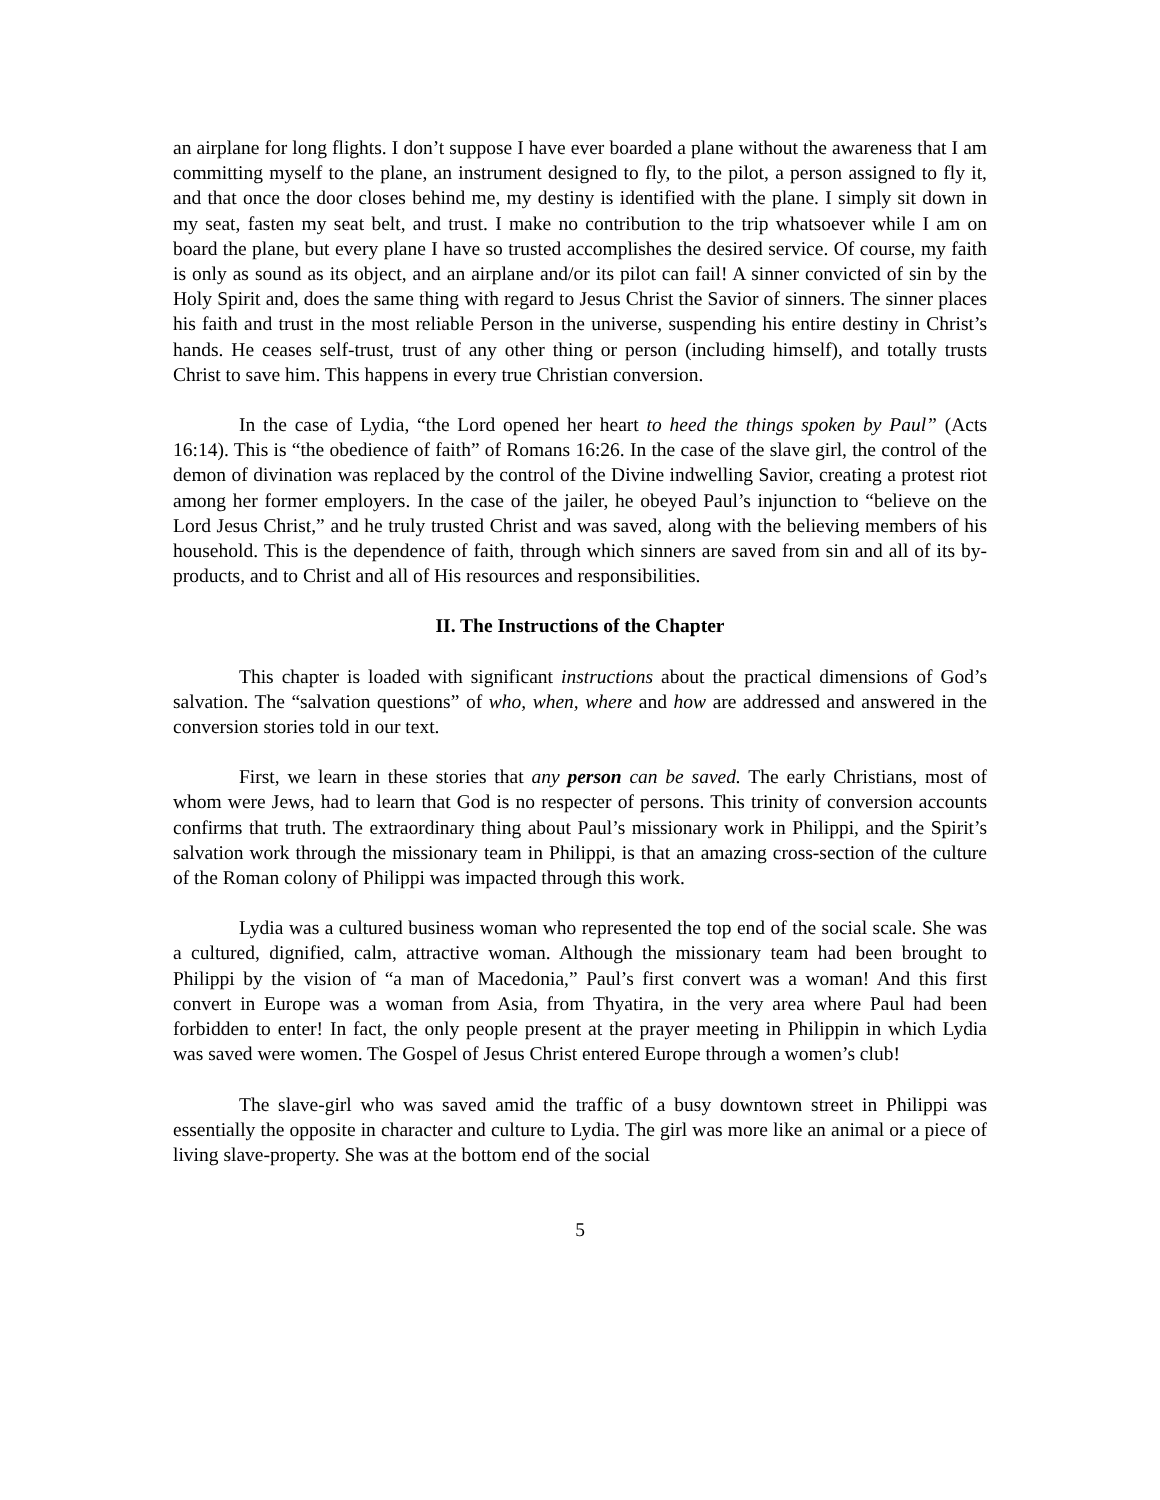an airplane for long flights. I don’t suppose I have ever boarded a plane without the awareness that I am committing myself to the plane, an instrument designed to fly, to the pilot, a person assigned to fly it, and that once the door closes behind me, my destiny is identified with the plane. I simply sit down in my seat, fasten my seat belt, and trust. I make no contribution to the trip whatsoever while I am on board the plane, but every plane I have so trusted accomplishes the desired service. Of course, my faith is only as sound as its object, and an airplane and/or its pilot can fail! A sinner convicted of sin by the Holy Spirit and, does the same thing with regard to Jesus Christ the Savior of sinners. The sinner places his faith and trust in the most reliable Person in the universe, suspending his entire destiny in Christ’s hands. He ceases self-trust, trust of any other thing or person (including himself), and totally trusts Christ to save him. This happens in every true Christian conversion.
In the case of Lydia, “the Lord opened her heart to heed the things spoken by Paul” (Acts 16:14). This is “the obedience of faith” of Romans 16:26. In the case of the slave girl, the control of the demon of divination was replaced by the control of the Divine indwelling Savior, creating a protest riot among her former employers. In the case of the jailer, he obeyed Paul’s injunction to “believe on the Lord Jesus Christ,” and he truly trusted Christ and was saved, along with the believing members of his household. This is the dependence of faith, through which sinners are saved from sin and all of its by-products, and to Christ and all of His resources and responsibilities.
II. The Instructions of the Chapter
This chapter is loaded with significant instructions about the practical dimensions of God’s salvation. The “salvation questions” of who, when, where and how are addressed and answered in the conversion stories told in our text.
First, we learn in these stories that any person can be saved. The early Christians, most of whom were Jews, had to learn that God is no respecter of persons. This trinity of conversion accounts confirms that truth. The extraordinary thing about Paul’s missionary work in Philippi, and the Spirit’s salvation work through the missionary team in Philippi, is that an amazing cross-section of the culture of the Roman colony of Philippi was impacted through this work.
Lydia was a cultured business woman who represented the top end of the social scale. She was a cultured, dignified, calm, attractive woman. Although the missionary team had been brought to Philippi by the vision of “a man of Macedonia,” Paul’s first convert was a woman! And this first convert in Europe was a woman from Asia, from Thyatira, in the very area where Paul had been forbidden to enter! In fact, the only people present at the prayer meeting in Philippin in which Lydia was saved were women. The Gospel of Jesus Christ entered Europe through a women’s club!
The slave-girl who was saved amid the traffic of a busy downtown street in Philippi was essentially the opposite in character and culture to Lydia. The girl was more like an animal or a piece of living slave-property. She was at the bottom end of the social
5